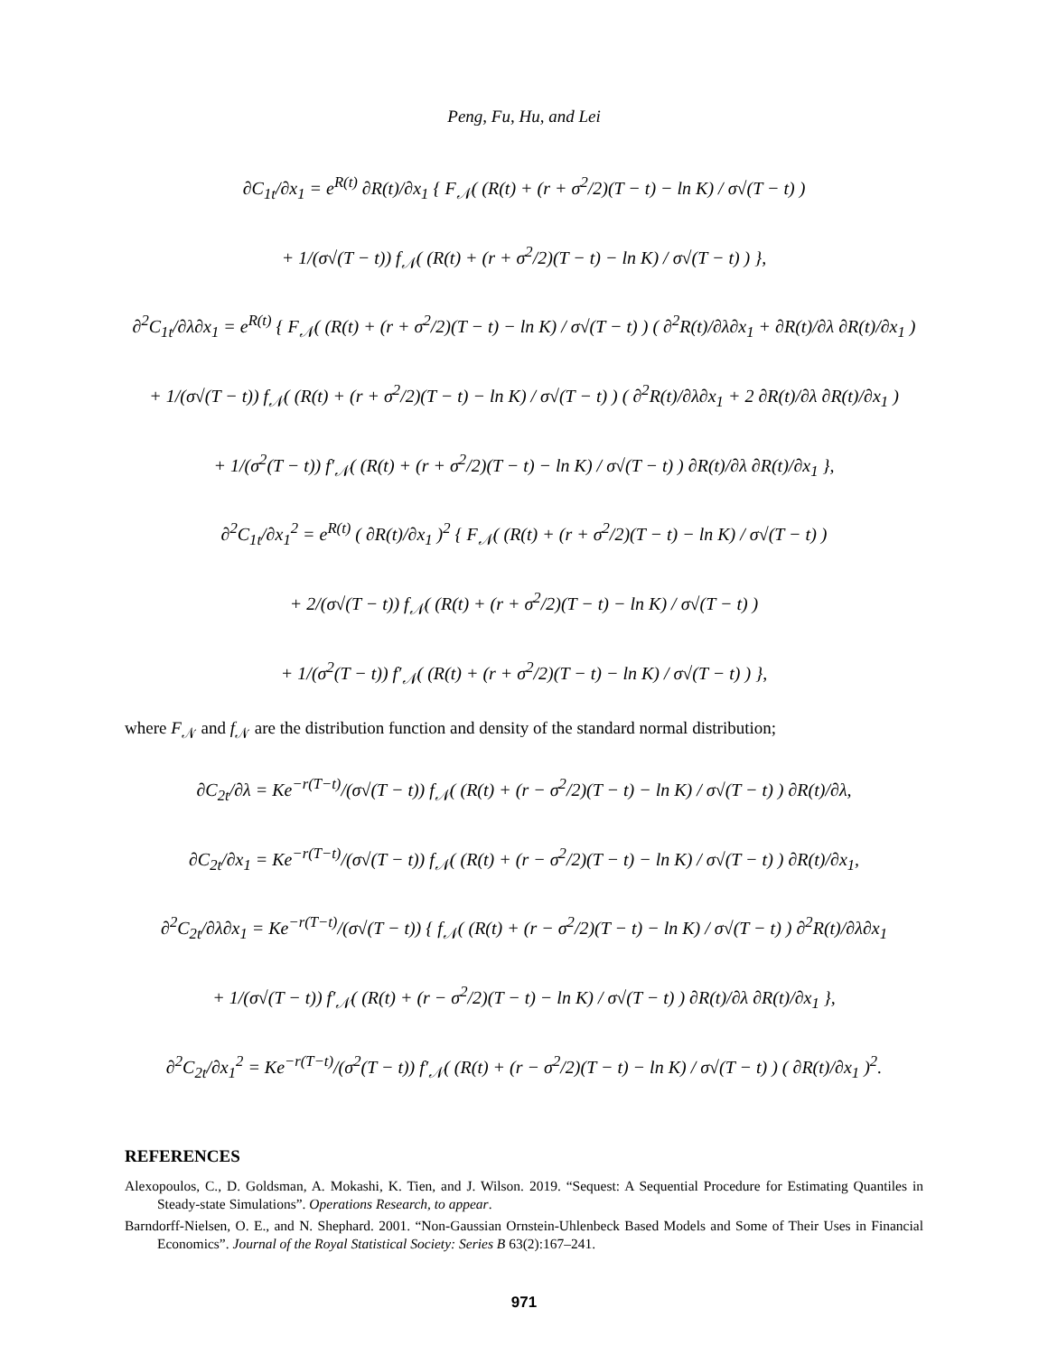Peng, Fu, Hu, and Lei
∂C<sub>1t</sub>/∂x<sub>1</sub> = e<sup>R(t)</sup> ∂R(t)/∂x<sub>1</sub> { F<sub>𝒩</sub>( (R(t) + (r + σ<sup>2</sup>/2)(T − t) − ln K) / σ√(T − t) )
+ 1/(σ√(T − t)) f<sub>𝒩</sub>( (R(t) + (r + σ<sup>2</sup>/2)(T − t) − ln K) / σ√(T − t) ) },
∂<sup>2</sup>C<sub>1t</sub>/∂λ∂x<sub>1</sub> = e<sup>R(t)</sup> { F<sub>𝒩</sub>( (R(t) + (r + σ<sup>2</sup>/2)(T − t) − ln K) / σ√(T − t) ) ( ∂<sup>2</sup>R(t)/∂λ∂x<sub>1</sub> + ∂R(t)/∂λ ∂R(t)/∂x<sub>1</sub> )
+ 1/(σ√(T − t)) f<sub>𝒩</sub>( (R(t) + (r + σ<sup>2</sup>/2)(T − t) − ln K) / σ√(T − t) ) ( ∂<sup>2</sup>R(t)/∂λ∂x<sub>1</sub> + 2 ∂R(t)/∂λ ∂R(t)/∂x<sub>1</sub> )
+ 1/(σ<sup>2</sup>(T − t)) f′<sub>𝒩</sub>( (R(t) + (r + σ<sup>2</sup>/2)(T − t) − ln K) / σ√(T − t) ) ∂R(t)/∂λ ∂R(t)/∂x<sub>1</sub> },
∂<sup>2</sup>C<sub>1t</sub>/∂x<sub>1</sub><sup>2</sup> = e<sup>R(t)</sup> ( ∂R(t)/∂x<sub>1</sub> )<sup>2</sup> { F<sub>𝒩</sub>( (R(t) + (r + σ<sup>2</sup>/2)(T − t) − ln K) / σ√(T − t) )
+ 2/(σ√(T − t)) f<sub>𝒩</sub>( (R(t) + (r + σ<sup>2</sup>/2)(T − t) − ln K) / σ√(T − t) )
+ 1/(σ<sup>2</sup>(T − t)) f′<sub>𝒩</sub>( (R(t) + (r + σ<sup>2</sup>/2)(T − t) − ln K) / σ√(T − t) ) },
where F<sub>𝒩</sub> and f<sub>𝒩</sub> are the distribution function and density of the standard normal distribution;
∂C<sub>2t</sub>/∂λ = Ke<sup>−r(T−t)</sup>/(σ√(T − t)) f<sub>𝒩</sub>( (R(t) + (r − σ<sup>2</sup>/2)(T − t) − ln K) / σ√(T − t) ) ∂R(t)/∂λ,
∂C<sub>2t</sub>/∂x<sub>1</sub> = Ke<sup>−r(T−t)</sup>/(σ√(T − t)) f<sub>𝒩</sub>( (R(t) + (r − σ<sup>2</sup>/2)(T − t) − ln K) / σ√(T − t) ) ∂R(t)/∂x<sub>1</sub>,
∂<sup>2</sup>C<sub>2t</sub>/∂λ∂x<sub>1</sub> = Ke<sup>−r(T−t)</sup>/(σ√(T − t)) { f<sub>𝒩</sub>( (R(t) + (r − σ<sup>2</sup>/2)(T − t) − ln K) / σ√(T − t) ) ∂<sup>2</sup>R(t)/∂λ∂x<sub>1</sub>
+ 1/(σ√(T − t)) f′<sub>𝒩</sub>( (R(t) + (r − σ<sup>2</sup>/2)(T − t) − ln K) / σ√(T − t) ) ∂R(t)/∂λ ∂R(t)/∂x<sub>1</sub> },
∂<sup>2</sup>C<sub>2t</sub>/∂x<sub>1</sub><sup>2</sup> = Ke<sup>−r(T−t)</sup>/(σ<sup>2</sup>(T − t)) f′<sub>𝒩</sub>( (R(t) + (r − σ<sup>2</sup>/2)(T − t) − ln K) / σ√(T − t) ) ( ∂R(t)/∂x<sub>1</sub> )<sup>2</sup>.
REFERENCES
Alexopoulos, C., D. Goldsman, A. Mokashi, K. Tien, and J. Wilson. 2019. “Sequest: A Sequential Procedure for Estimating Quantiles in Steady-state Simulations”. Operations Research, to appear.
Barndorff-Nielsen, O. E., and N. Shephard. 2001. “Non-Gaussian Ornstein-Uhlenbeck Based Models and Some of Their Uses in Financial Economics”. Journal of the Royal Statistical Society: Series B 63(2):167–241.
971